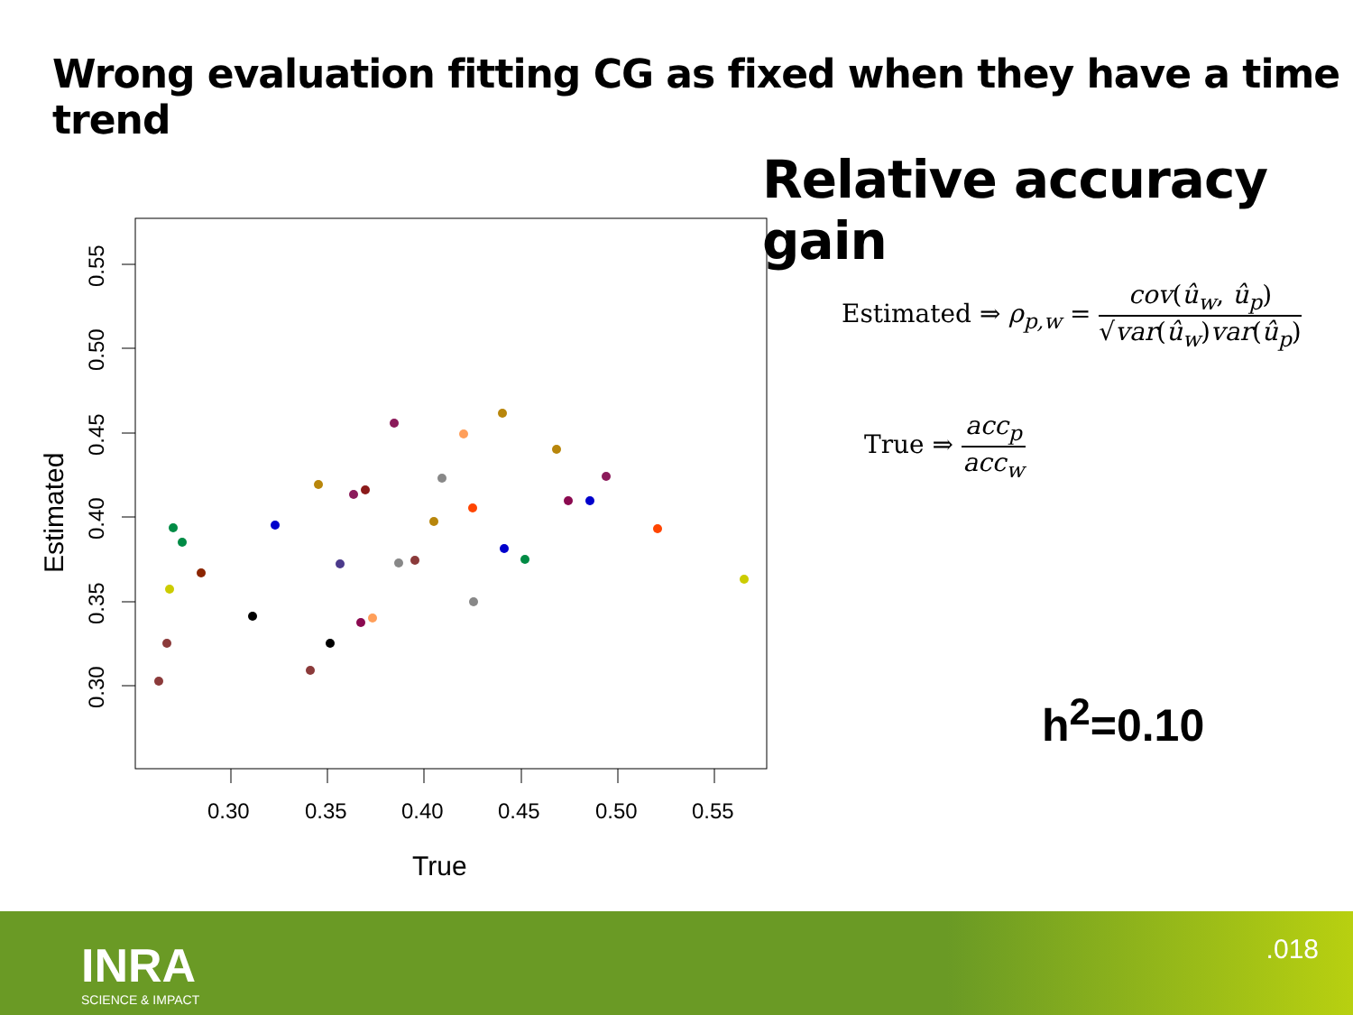Wrong evaluation fitting CG as fixed when they have a time trend
Relative accuracy gain
0.30
0.35
0.40
0.45
0.50
0.55
0.30
0.35
0.40
0.45
0.50
0.55
Estimated
True
Estimated ⇒ ρ<sub>p,w</sub> = cov(û<sub>w</sub>, û<sub>p</sub>) √var(û<sub>w</sub>)var(û<sub>p</sub>)
True ⇒ acc<sub>p</sub> acc<sub>w</sub>
h<sup>2</sup>=0.10
INRA
SCIENCE & IMPACT
.018